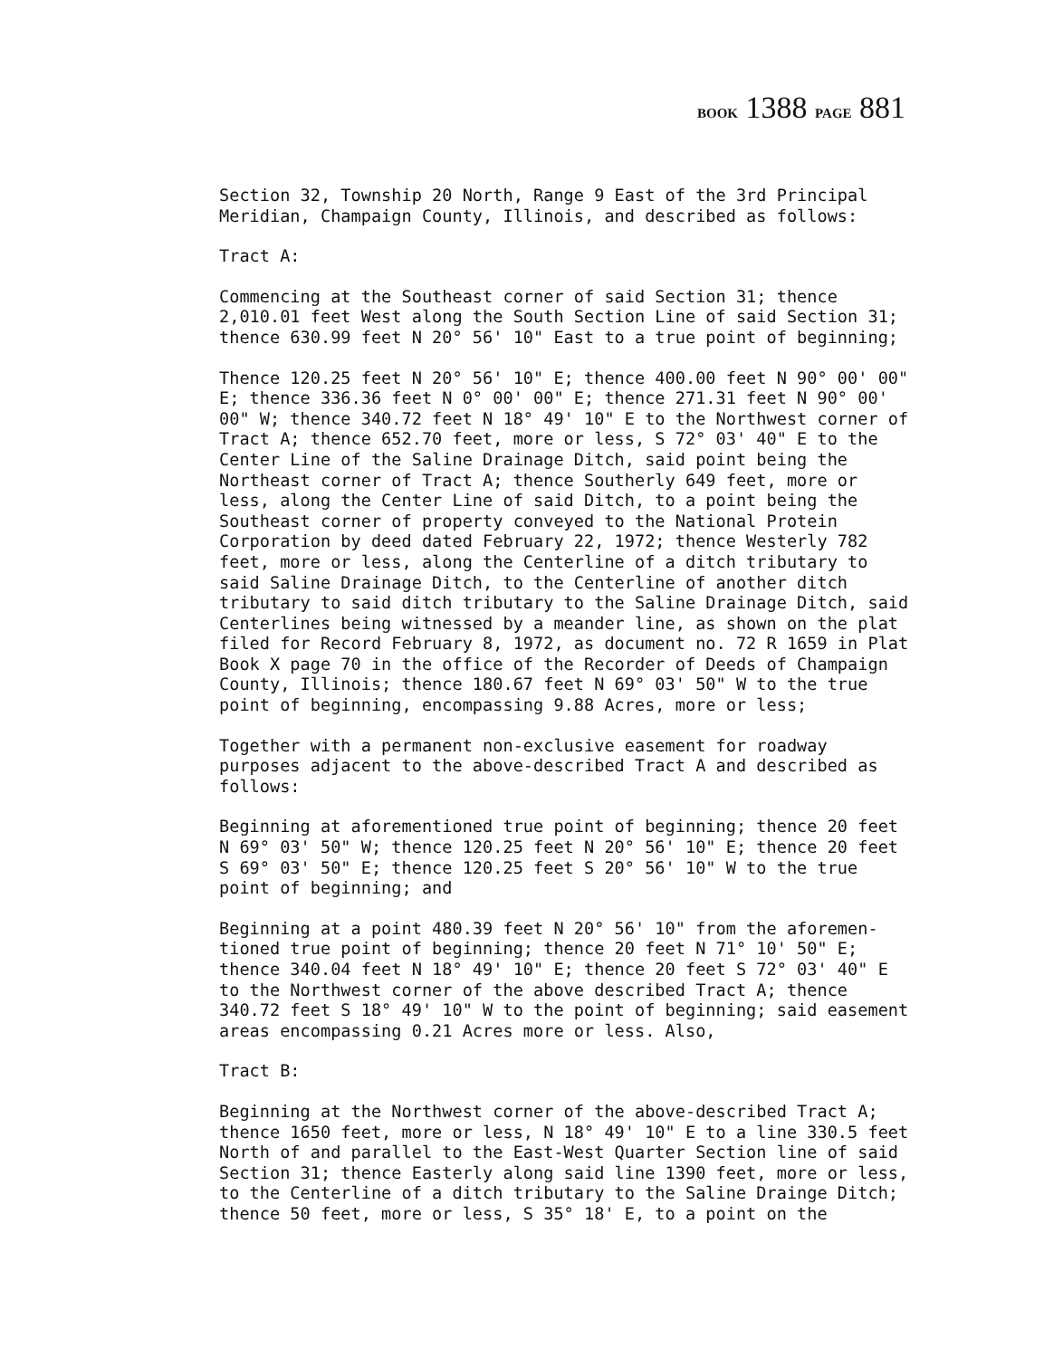BOOK 1388 PAGE 881
Section 32, Township 20 North, Range 9 East of the 3rd Principal Meridian, Champaign County, Illinois, and described as follows:
Tract A:
Commencing at the Southeast corner of said Section 31; thence 2,010.01 feet West along the South Section Line of said Section 31; thence 630.99 feet N 20° 56' 10" East to a true point of beginning;
Thence 120.25 feet N 20° 56' 10" E; thence 400.00 feet N 90° 00' 00" E; thence 336.36 feet N 0° 00' 00" E; thence 271.31 feet N 90° 00' 00" W; thence 340.72 feet N 18° 49' 10" E to the Northwest corner of Tract A; thence 652.70 feet, more or less, S 72° 03' 40" E to the Center Line of the Saline Drainage Ditch, said point being the Northeast corner of Tract A; thence Southerly 649 feet, more or less, along the Center Line of said Ditch, to a point being the Southeast corner of property conveyed to the National Protein Corporation by deed dated February 22, 1972; thence Westerly 782 feet, more or less, along the Centerline of a ditch tributary to said Saline Drainage Ditch, to the Centerline of another ditch tributary to said ditch tributary to the Saline Drainage Ditch, said Centerlines being witnessed by a meander line, as shown on the plat filed for Record February 8, 1972, as document no. 72 R 1659 in Plat Book X page 70 in the office of the Recorder of Deeds of Champaign County, Illinois; thence 180.67 feet N 69° 03' 50" W to the true point of beginning, encompassing 9.88 Acres, more or less;
Together with a permanent non-exclusive easement for roadway purposes adjacent to the above-described Tract A and described as follows:
Beginning at aforementioned true point of beginning; thence 20 feet N 69° 03' 50" W; thence 120.25 feet N 20° 56' 10" E; thence 20 feet S 69° 03' 50" E; thence 120.25 feet S 20° 56' 10" W to the true point of beginning; and
Beginning at a point 480.39 feet N 20° 56' 10" from the aforemen- tioned true point of beginning; thence 20 feet N 71° 10' 50" E; thence 340.04 feet N 18° 49' 10" E; thence 20 feet S 72° 03' 40" E to the Northwest corner of the above described Tract A; thence 340.72 feet S 18° 49' 10" W to the point of beginning; said easement areas encompassing 0.21 Acres more or less. Also,
Tract B:
Beginning at the Northwest corner of the above-described Tract A; thence 1650 feet, more or less, N 18° 49' 10" E to a line 330.5 feet North of and parallel to the East-West Quarter Section line of said Section 31; thence Easterly along said line 1390 feet, more or less, to the Centerline of a ditch tributary to the Saline Drainge Ditch; thence 50 feet, more or less, S 35° 18' E, to a point on the